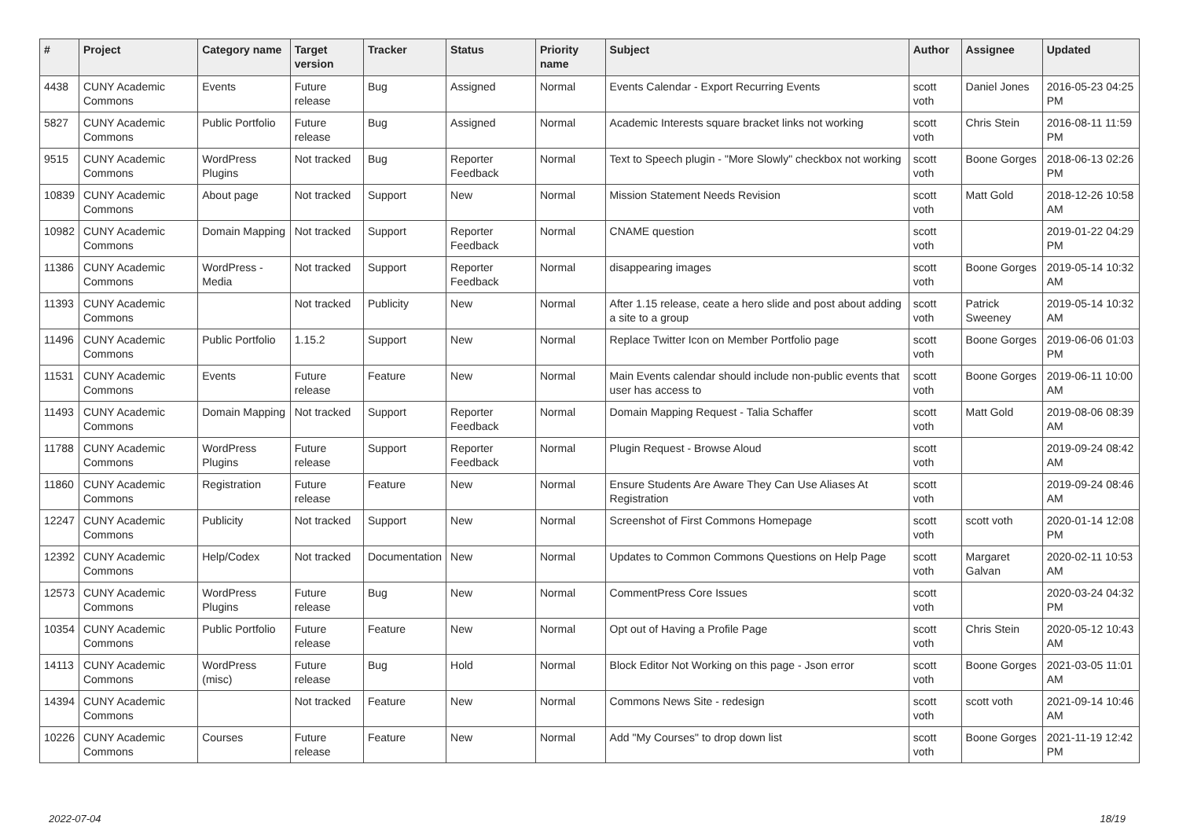| # | Project | Category name | Target version | Tracker | Status | Priority name | Subject | Author | Assignee | Updated |
| --- | --- | --- | --- | --- | --- | --- | --- | --- | --- | --- |
| 4438 | CUNY Academic Commons | Events | Future release | Bug | Assigned | Normal | Events Calendar - Export Recurring Events | scott voth | Daniel Jones | 2016-05-23 04:25 PM |
| 5827 | CUNY Academic Commons | Public Portfolio | Future release | Bug | Assigned | Normal | Academic Interests square bracket links not working | scott voth | Chris Stein | 2016-08-11 11:59 PM |
| 9515 | CUNY Academic Commons | WordPress Plugins | Not tracked | Bug | Reporter Feedback | Normal | Text to Speech plugin - "More Slowly" checkbox not working | scott voth | Boone Gorges | 2018-06-13 02:26 PM |
| 10839 | CUNY Academic Commons | About page | Not tracked | Support | New | Normal | Mission Statement Needs Revision | scott voth | Matt Gold | 2018-12-26 10:58 AM |
| 10982 | CUNY Academic Commons | Domain Mapping | Not tracked | Support | Reporter Feedback | Normal | CNAME question | scott voth | | 2019-01-22 04:29 PM |
| 11386 | CUNY Academic Commons | WordPress - Media | Not tracked | Support | Reporter Feedback | Normal | disappearing images | scott voth | Boone Gorges | 2019-05-14 10:32 AM |
| 11393 | CUNY Academic Commons | | Not tracked | Publicity | New | Normal | After 1.15 release, ceate a hero slide and post about adding a site to a group | scott voth | Patrick Sweeney | 2019-05-14 10:32 AM |
| 11496 | CUNY Academic Commons | Public Portfolio | 1.15.2 | Support | New | Normal | Replace Twitter Icon on Member Portfolio page | scott voth | Boone Gorges | 2019-06-06 01:03 PM |
| 11531 | CUNY Academic Commons | Events | Future release | Feature | New | Normal | Main Events calendar should include non-public events that user has access to | scott voth | Boone Gorges | 2019-06-11 10:00 AM |
| 11493 | CUNY Academic Commons | Domain Mapping | Not tracked | Support | Reporter Feedback | Normal | Domain Mapping Request - Talia Schaffer | scott voth | Matt Gold | 2019-08-06 08:39 AM |
| 11788 | CUNY Academic Commons | WordPress Plugins | Future release | Support | Reporter Feedback | Normal | Plugin Request - Browse Aloud | scott voth | | 2019-09-24 08:42 AM |
| 11860 | CUNY Academic Commons | Registration | Future release | Feature | New | Normal | Ensure Students Are Aware They Can Use Aliases At Registration | scott voth | | 2019-09-24 08:46 AM |
| 12247 | CUNY Academic Commons | Publicity | Not tracked | Support | New | Normal | Screenshot of First Commons Homepage | scott voth | scott voth | 2020-01-14 12:08 PM |
| 12392 | CUNY Academic Commons | Help/Codex | Not tracked | Documentation | New | Normal | Updates to Common Commons Questions on Help Page | scott voth | Margaret Galvan | 2020-02-11 10:53 AM |
| 12573 | CUNY Academic Commons | WordPress Plugins | Future release | Bug | New | Normal | CommentPress Core Issues | scott voth | | 2020-03-24 04:32 PM |
| 10354 | CUNY Academic Commons | Public Portfolio | Future release | Feature | New | Normal | Opt out of Having a Profile Page | scott voth | Chris Stein | 2020-05-12 10:43 AM |
| 14113 | CUNY Academic Commons | WordPress (misc) | Future release | Bug | Hold | Normal | Block Editor Not Working on this page - Json error | scott voth | Boone Gorges | 2021-03-05 11:01 AM |
| 14394 | CUNY Academic Commons | | Not tracked | Feature | New | Normal | Commons News Site - redesign | scott voth | scott voth | 2021-09-14 10:46 AM |
| 10226 | CUNY Academic Commons | Courses | Future release | Feature | New | Normal | Add "My Courses" to drop down list | scott voth | Boone Gorges | 2021-11-19 12:42 PM |
2022-07-04 18/19